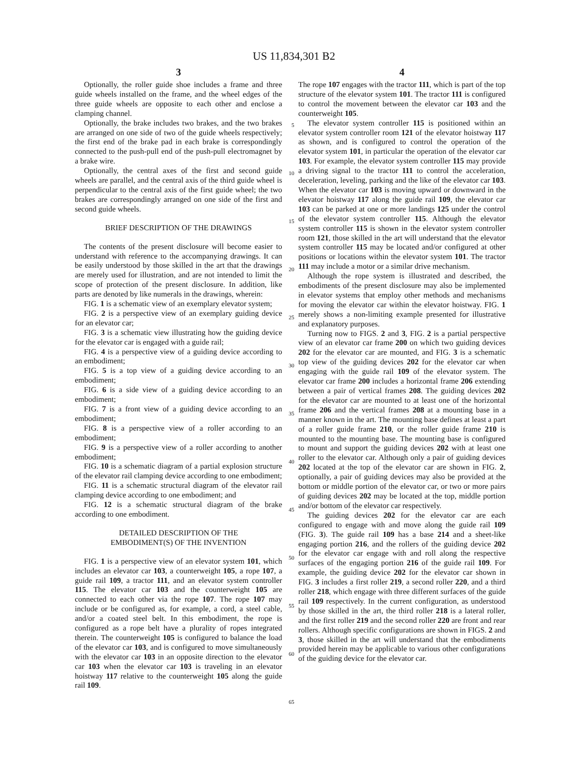US 11,834,301 B2
3 4
Optionally, the roller guide shoe includes a frame and three guide wheels installed on the frame, and the wheel edges of the three guide wheels are opposite to each other and enclose a clamping channel.
Optionally, the brake includes two brakes, and the two brakes are arranged on one side of two of the guide wheels respectively; the first end of the brake pad in each brake is correspondingly connected to the push-pull end of the push-pull electromagnet by a brake wire.
Optionally, the central axes of the first and second guide wheels are parallel, and the central axis of the third guide wheel is perpendicular to the central axis of the first guide wheel; the two brakes are correspondingly arranged on one side of the first and second guide wheels.
BRIEF DESCRIPTION OF THE DRAWINGS
The contents of the present disclosure will become easier to understand with reference to the accompanying drawings. It can be easily understood by those skilled in the art that the drawings are merely used for illustration, and are not intended to limit the scope of protection of the present disclosure. In addition, like parts are denoted by like numerals in the drawings, wherein:
FIG. 1 is a schematic view of an exemplary elevator system;
FIG. 2 is a perspective view of an exemplary guiding device for an elevator car;
FIG. 3 is a schematic view illustrating how the guiding device for the elevator car is engaged with a guide rail;
FIG. 4 is a perspective view of a guiding device according to an embodiment;
FIG. 5 is a top view of a guiding device according to an embodiment;
FIG. 6 is a side view of a guiding device according to an embodiment;
FIG. 7 is a front view of a guiding device according to an embodiment;
FIG. 8 is a perspective view of a roller according to an embodiment;
FIG. 9 is a perspective view of a roller according to another embodiment;
FIG. 10 is a schematic diagram of a partial explosion structure of the elevator rail clamping device according to one embodiment;
FIG. 11 is a schematic structural diagram of the elevator rail clamping device according to one embodiment; and
FIG. 12 is a schematic structural diagram of the brake according to one embodiment.
DETAILED DESCRIPTION OF THE
EMBODIMENT(S) OF THE INVENTION
FIG. 1 is a perspective view of an elevator system 101, which includes an elevator car 103, a counterweight 105, a rope 107, a guide rail 109, a tractor 111, and an elevator system controller 115. The elevator car 103 and the counterweight 105 are connected to each other via the rope 107. The rope 107 may include or be configured as, for example, a cord, a steel cable, and/or a coated steel belt. In this embodiment, the rope is configured as a rope belt have a plurality of ropes integrated therein. The counterweight 105 is configured to balance the load of the elevator car 103, and is configured to move simultaneously with the elevator car 103 in an opposite direction to the elevator car 103 when the elevator car 103 is traveling in an elevator hoistway 117 relative to the counterweight 105 along the guide rail 109.
5
10
15
20
25
30
35
40
45
50
55
60
65
The rope 107 engages with the tractor 111, which is part of the top structure of the elevator system 101. The tractor 111 is configured to control the movement between the elevator car 103 and the counterweight 105.
The elevator system controller 115 is positioned within an elevator system controller room 121 of the elevator hoistway 117 as shown, and is configured to control the operation of the elevator system 101, in particular the operation of the elevator car 103. For example, the elevator system controller 115 may provide a driving signal to the tractor 111 to control the acceleration, deceleration, leveling, parking and the like of the elevator car 103. When the elevator car 103 is moving upward or downward in the elevator hoistway 117 along the guide rail 109, the elevator car 103 can be parked at one or more landings 125 under the control of the elevator system controller 115. Although the elevator system controller 115 is shown in the elevator system controller room 121, those skilled in the art will understand that the elevator system controller 115 may be located and/or configured at other positions or locations within the elevator system 101. The tractor 111 may include a motor or a similar drive mechanism.
Although the rope system is illustrated and described, the embodiments of the present disclosure may also be implemented in elevator systems that employ other methods and mechanisms for moving the elevator car within the elevator hoistway. FIG. 1 merely shows a non-limiting example presented for illustrative and explanatory purposes.
Turning now to FIGS. 2 and 3, FIG. 2 is a partial perspective view of an elevator car frame 200 on which two guiding devices 202 for the elevator car are mounted, and FIG. 3 is a schematic top view of the guiding devices 202 for the elevator car when engaging with the guide rail 109 of the elevator system. The elevator car frame 200 includes a horizontal frame 206 extending between a pair of vertical frames 208. The guiding devices 202 for the elevator car are mounted to at least one of the horizontal frame 206 and the vertical frames 208 at a mounting base in a manner known in the art. The mounting base defines at least a part of a roller guide frame 210, or the roller guide frame 210 is mounted to the mounting base. The mounting base is configured to mount and support the guiding devices 202 with at least one roller to the elevator car. Although only a pair of guiding devices 202 located at the top of the elevator car are shown in FIG. 2, optionally, a pair of guiding devices may also be provided at the bottom or middle portion of the elevator car, or two or more pairs of guiding devices 202 may be located at the top, middle portion and/or bottom of the elevator car respectively.
The guiding devices 202 for the elevator car are each configured to engage with and move along the guide rail 109 (FIG. 3). The guide rail 109 has a base 214 and a sheet-like engaging portion 216, and the rollers of the guiding device 202 for the elevator car engage with and roll along the respective surfaces of the engaging portion 216 of the guide rail 109. For example, the guiding device 202 for the elevator car shown in FIG. 3 includes a first roller 219, a second roller 220, and a third roller 218, which engage with three different surfaces of the guide rail 109 respectively. In the current configuration, as understood by those skilled in the art, the third roller 218 is a lateral roller, and the first roller 219 and the second roller 220 are front and rear rollers. Although specific configurations are shown in FIGS. 2 and 3, those skilled in the art will understand that the embodiments provided herein may be applicable to various other configurations of the guiding device for the elevator car.